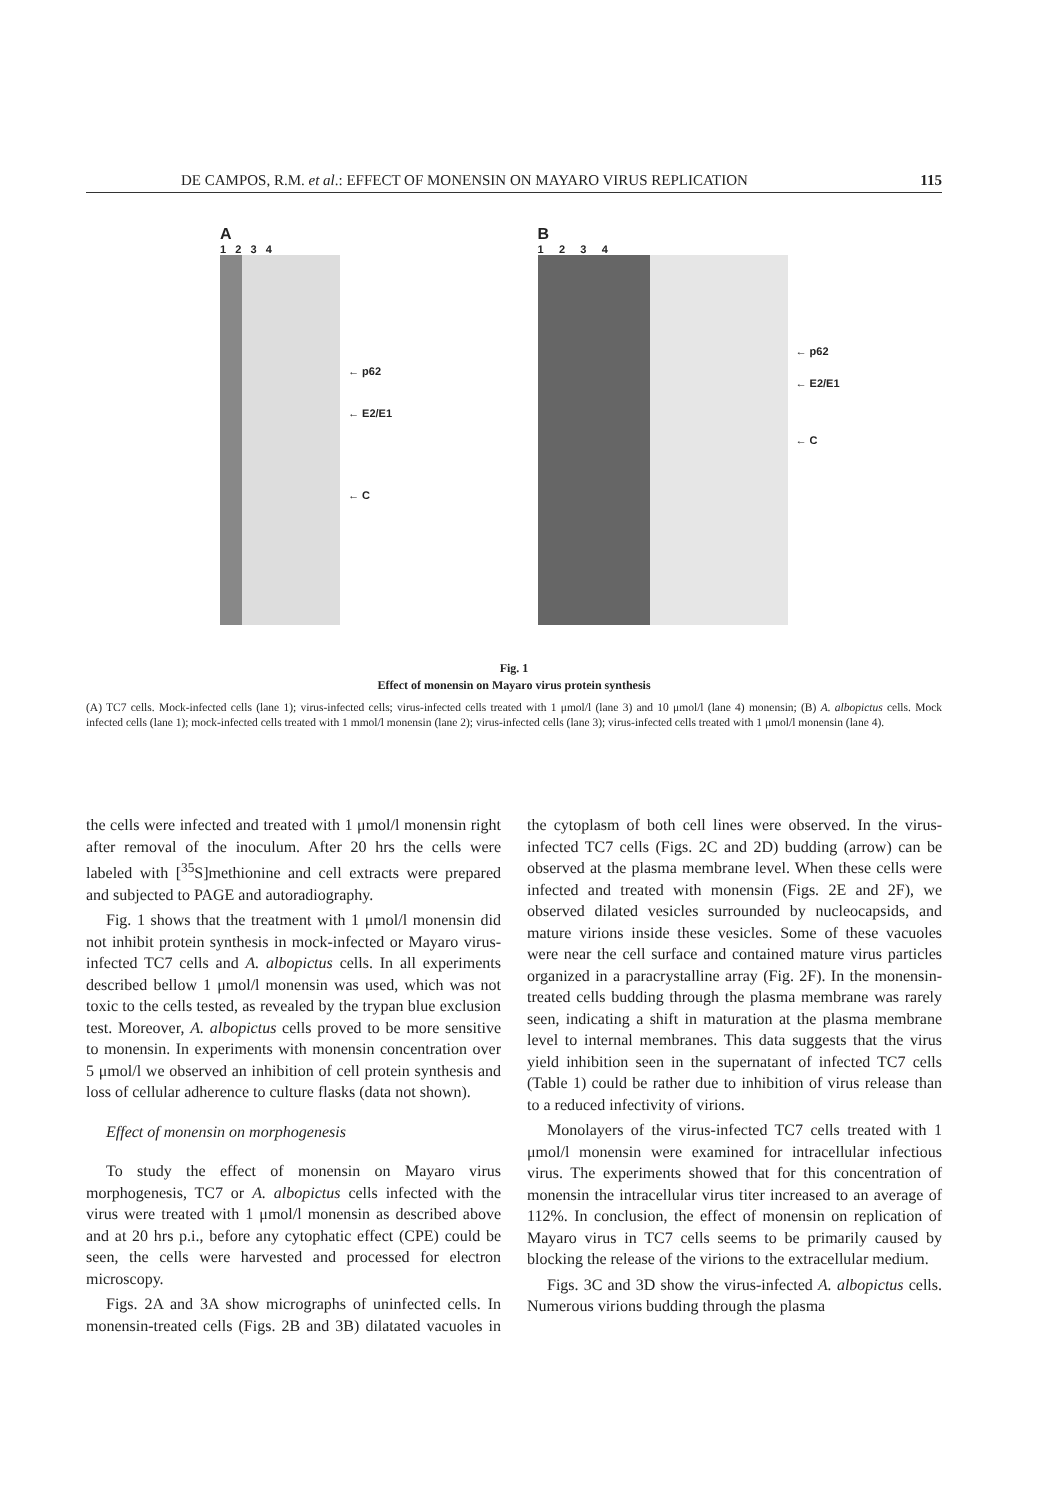DE CAMPOS, R.M. et al.: EFFECT OF MONENSIN ON MAYARO VIRUS REPLICATION 115
A
1 2 3 4
← p62
← E2/E1
← C
B
1 2 3 4
← p62
← E2/E1
← C
Fig. 1
Effect of monensin on Mayaro virus protein synthesis
(A) TC7 cells. Mock-infected cells (lane 1); virus-infected cells; virus-infected cells treated with 1 μmol/l (lane 3) and 10 μmol/l (lane 4) monensin; (B) A. albopictus cells. Mock infected cells (lane 1); mock-infected cells treated with 1 mmol/l monensin (lane 2); virus-infected cells (lane 3); virus-infected cells treated with 1 μmol/l monensin (lane 4).
the cells were infected and treated with 1 μmol/l monensin right after removal of the inoculum. After 20 hrs the cells were labeled with [<sup>35</sup>S]methionine and cell extracts were prepared and subjected to PAGE and autoradiography.
Fig. 1 shows that the treatment with 1 μmol/l monensin did not inhibit protein synthesis in mock-infected or Mayaro virus-infected TC7 cells and A. albopictus cells. In all experiments described bellow 1 μmol/l monensin was used, which was not toxic to the cells tested, as revealed by the trypan blue exclusion test. Moreover, A. albopictus cells proved to be more sensitive to monensin. In experiments with monensin concentration over 5 μmol/l we observed an inhibition of cell protein synthesis and loss of cellular adherence to culture flasks (data not shown).
Effect of monensin on morphogenesis
To study the effect of monensin on Mayaro virus morphogenesis, TC7 or A. albopictus cells infected with the virus were treated with 1 μmol/l monensin as described above and at 20 hrs p.i., before any cytophatic effect (CPE) could be seen, the cells were harvested and processed for electron microscopy.
Figs. 2A and 3A show micrographs of uninfected cells. In monensin-treated cells (Figs. 2B and 3B) dilatated vacuoles in the cytoplasm of both cell lines were observed. In the virus-infected TC7 cells (Figs. 2C and 2D) budding (arrow) can be observed at the plasma membrane level. When these cells were infected and treated with monensin (Figs. 2E and 2F), we observed dilated vesicles surrounded by nucleocapsids, and mature virions inside these vesicles. Some of these vacuoles were near the cell surface and contained mature virus particles organized in a paracrystalline array (Fig. 2F). In the monensin-treated cells budding through the plasma membrane was rarely seen, indicating a shift in maturation at the plasma membrane level to internal membranes. This data suggests that the virus yield inhibition seen in the supernatant of infected TC7 cells (Table 1) could be rather due to inhibition of virus release than to a reduced infectivity of virions.
Monolayers of the virus-infected TC7 cells treated with 1 μmol/l monensin were examined for intracellular infectious virus. The experiments showed that for this concentration of monensin the intracellular virus titer increased to an average of 112%. In conclusion, the effect of monensin on replication of Mayaro virus in TC7 cells seems to be primarily caused by blocking the release of the virions to the extracellular medium.
Figs. 3C and 3D show the virus-infected A. albopictus cells. Numerous virions budding through the plasma